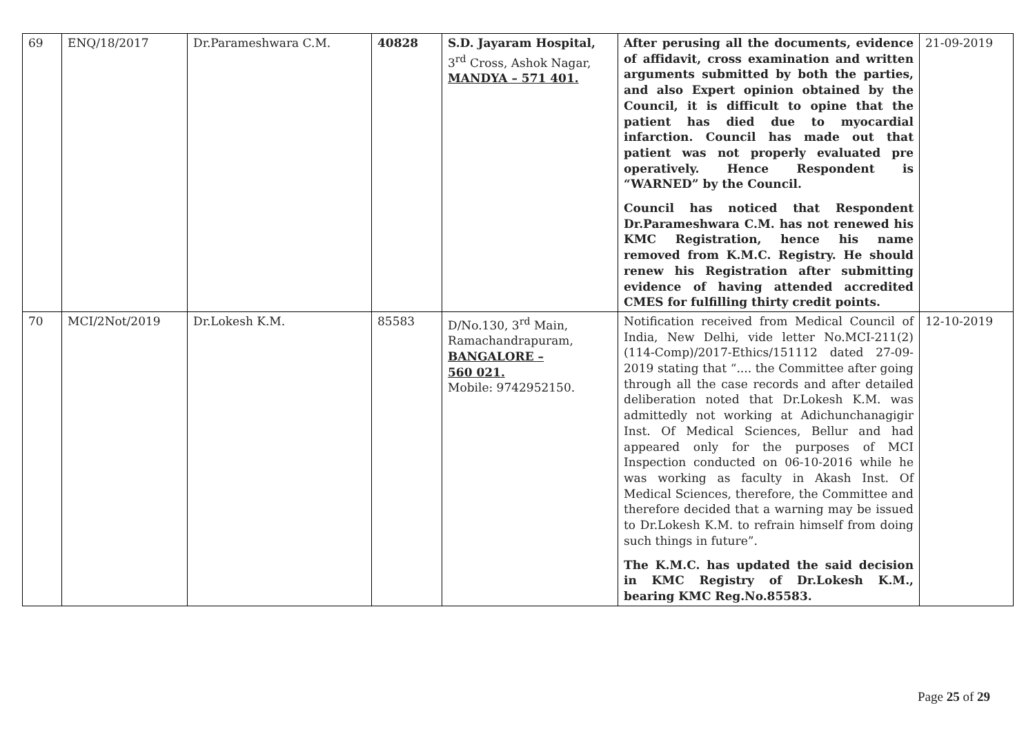| 69 | ENQ/18/2017 | Dr.Parameshwara C.M. | 40828 | S.D. Jayaram Hospital, 3<sup>rd</sup> Cross, Ashok Nagar, MANDYA – 571 401. | After perusing all the documents, evidence of affidavit, cross examination and written arguments submitted by both the parties, and also Expert opinion obtained by the Council, it is difficult to opine that the patient has died due to myocardial infarction. Council has made out that patient was not properly evaluated pre operatively. Hence Respondent is “WARNED” by the Council. Council has noticed that Respondent Dr.Parameshwara C.M. has not renewed his KMC Registration, hence his name removed from K.M.C. Registry. He should renew his Registration after submitting evidence of having attended accredited CMES for fulfilling thirty credit points. | 21-09-2019 |
| 70 | MCI/2Not/2019 | Dr.Lokesh K.M. | 85583 | D/No.130, 3<sup>rd</sup> Main, Ramachandrapuram, BANGALORE – 560 021. Mobile: 9742952150. | Notification received from Medical Council of India, New Delhi, vide letter No.MCI-211(2)(114-Comp)/2017-Ethics/151112 dated 27-09-2019 stating that “.... the Committee after going through all the case records and after detailed deliberation noted that Dr.Lokesh K.M. was admittedly not working at Adichunchanagigir Inst. Of Medical Sciences, Bellur and had appeared only for the purposes of MCI Inspection conducted on 06-10-2016 while he was working as faculty in Akash Inst. Of Medical Sciences, therefore, the Committee and therefore decided that a warning may be issued to Dr.Lokesh K.M. to refrain himself from doing such things in future”. The K.M.C. has updated the said decision in KMC Registry of Dr.Lokesh K.M., bearing KMC Reg.No.85583. | 12-10-2019 |
Page 25 of 29